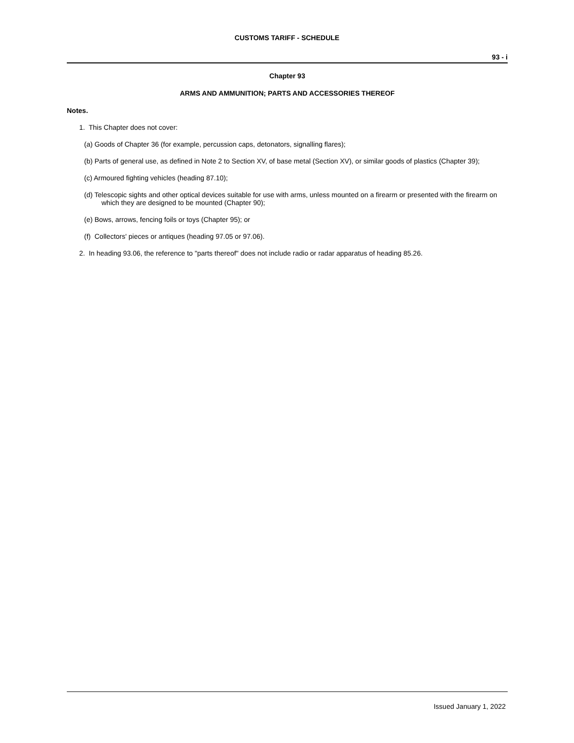CUSTOMS TARIFF - SCHEDULE
93 - i
Chapter 93
ARMS AND AMMUNITION; PARTS AND ACCESSORIES THEREOF
Notes.
1. This Chapter does not cover:
(a) Goods of Chapter 36 (for example, percussion caps, detonators, signalling flares);
(b) Parts of general use, as defined in Note 2 to Section XV, of base metal (Section XV), or similar goods of plastics (Chapter 39);
(c) Armoured fighting vehicles (heading 87.10);
(d) Telescopic sights and other optical devices suitable for use with arms, unless mounted on a firearm or presented with the firearm on which they are designed to be mounted (Chapter 90);
(e) Bows, arrows, fencing foils or toys (Chapter 95); or
(f) Collectors' pieces or antiques (heading 97.05 or 97.06).
2. In heading 93.06, the reference to "parts thereof" does not include radio or radar apparatus of heading 85.26.
Issued January 1, 2022